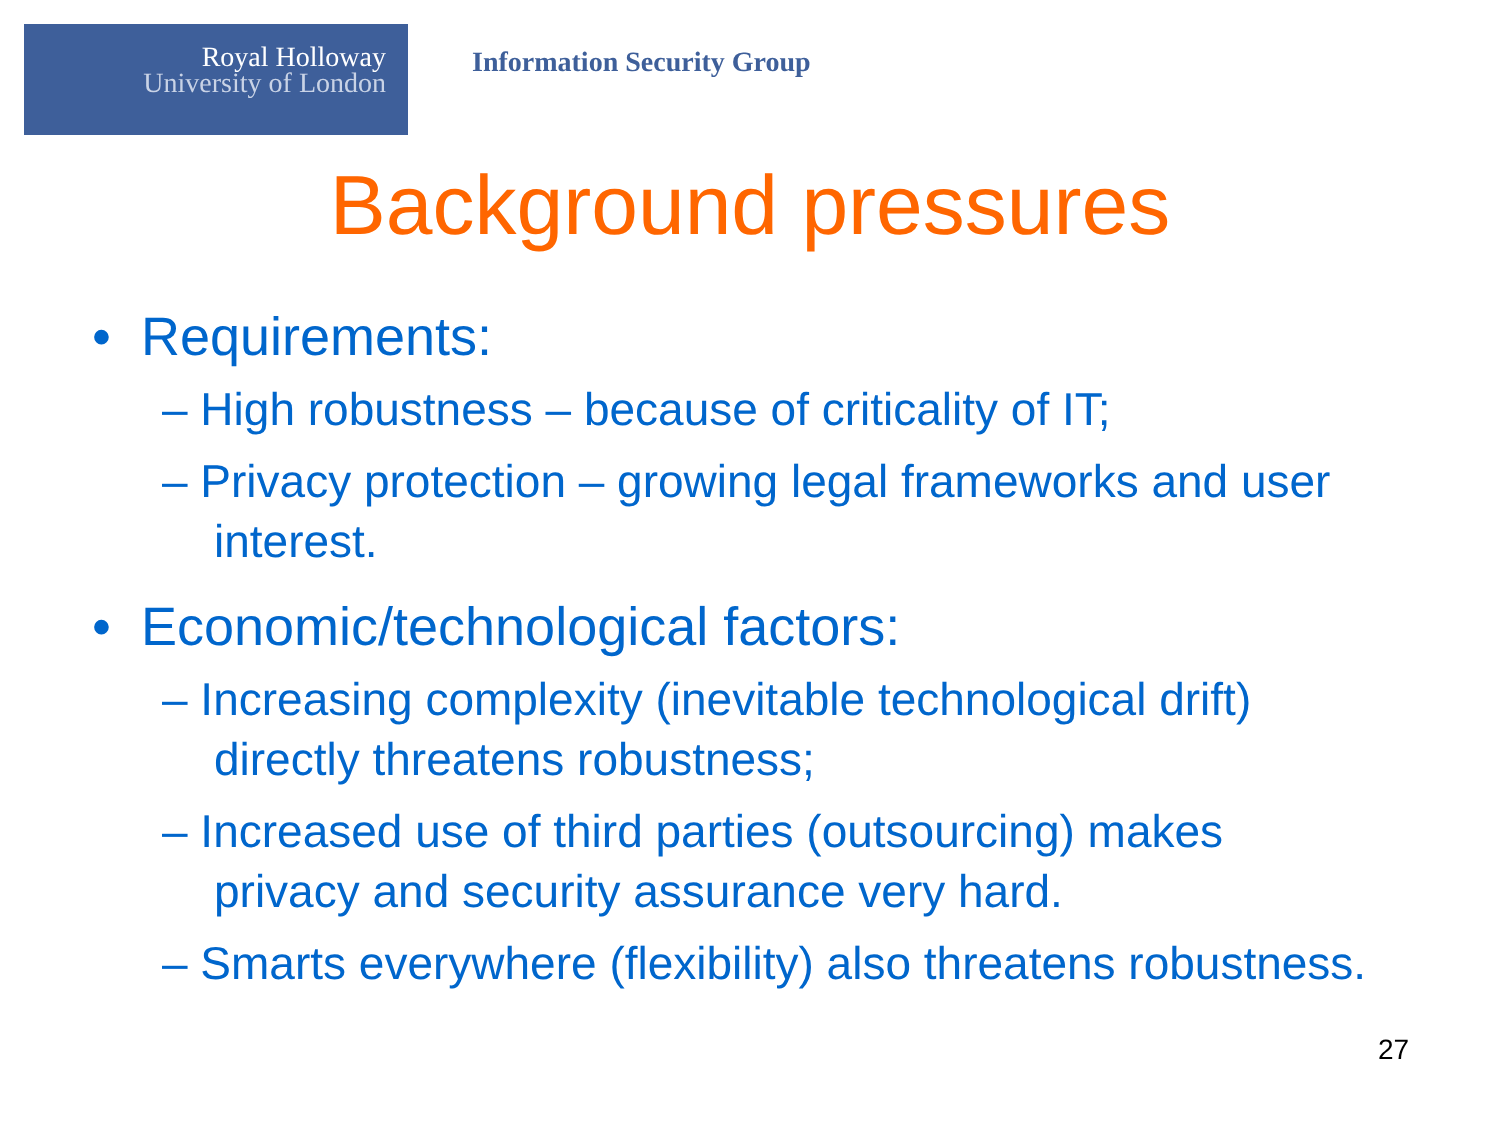Royal Holloway
University of London
Information Security Group
Background pressures
• Requirements:
– High robustness – because of criticality of IT;
– Privacy protection – growing legal frameworks and user interest.
• Economic/technological factors:
– Increasing complexity (inevitable technological drift) directly threatens robustness;
– Increased use of third parties (outsourcing) makes privacy and security assurance very hard.
– Smarts everywhere (flexibility) also threatens robustness.
27